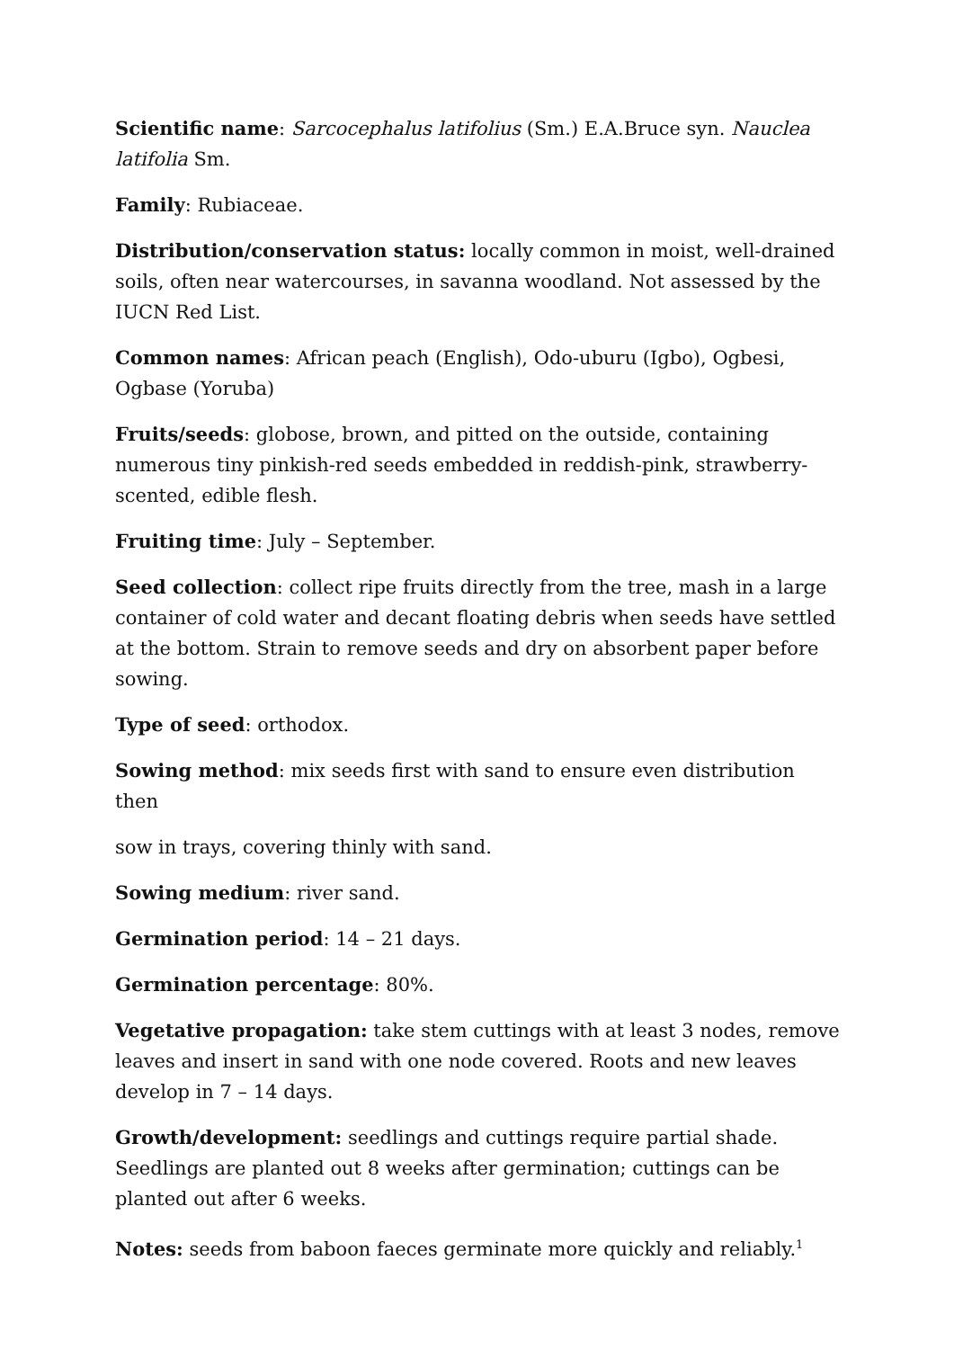Scientific name: Sarcocephalus latifolius (Sm.) E.A.Bruce syn. Nauclea latifolia Sm.
Family: Rubiaceae.
Distribution/conservation status: locally common in moist, well-drained soils, often near watercourses, in savanna woodland. Not assessed by the IUCN Red List.
Common names: African peach (English), Odo-uburu (Igbo), Ogbesi, Ogbase (Yoruba)
Fruits/seeds: globose, brown, and pitted on the outside, containing numerous tiny pinkish-red seeds embedded in reddish-pink, strawberry-scented, edible flesh.
Fruiting time: July – September.
Seed collection: collect ripe fruits directly from the tree, mash in a large container of cold water and decant floating debris when seeds have settled at the bottom. Strain to remove seeds and dry on absorbent paper before sowing.
Type of seed: orthodox.
Sowing method: mix seeds first with sand to ensure even distribution then
sow in trays, covering thinly with sand.
Sowing medium: river sand.
Germination period: 14 – 21 days.
Germination percentage: 80%.
Vegetative propagation: take stem cuttings with at least 3 nodes, remove leaves and insert in sand with one node covered. Roots and new leaves develop in 7 – 14 days.
Growth/development: seedlings and cuttings require partial shade. Seedlings are planted out 8 weeks after germination; cuttings can be planted out after 6 weeks.
Notes: seeds from baboon faeces germinate more quickly and reliably.<sup>1</sup>